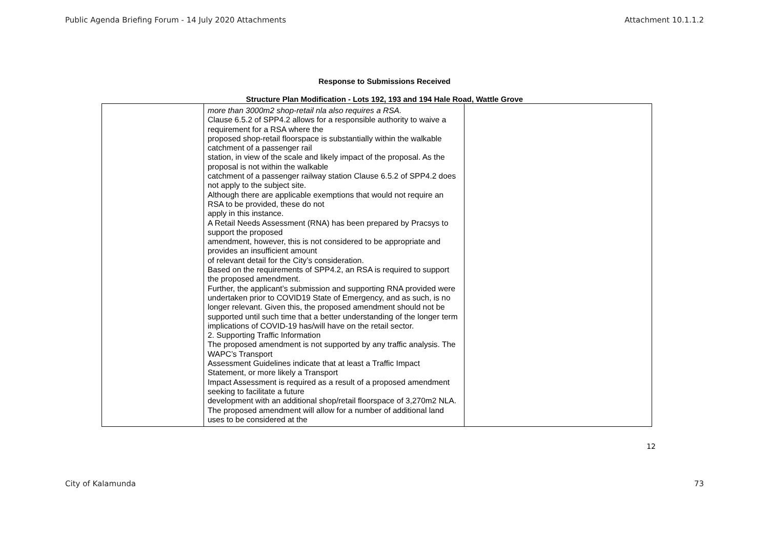Public Agenda Briefing Forum - 14 July 2020 Attachments Attachment 10.1.1.2
Response to Submissions Received
Structure Plan Modification - Lots 192, 193 and 194 Hale Road, Wattle Grove
| | more than 3000m2 shop-retail nla also requires a RSA. Clause 6.5.2 of SPP4.2 allows for a responsible authority to waive a requirement for a RSA where the proposed shop-retail floorspace is substantially within the walkable catchment of a passenger rail station, in view of the scale and likely impact of the proposal. As the proposal is not within the walkable catchment of a passenger railway station Clause 6.5.2 of SPP4.2 does not apply to the subject site. Although there are applicable exemptions that would not require an RSA to be provided, these do not apply in this instance. A Retail Needs Assessment (RNA) has been prepared by Pracsys to support the proposed amendment, however, this is not considered to be appropriate and provides an insufficient amount of relevant detail for the City’s consideration. Based on the requirements of SPP4.2, an RSA is required to support the proposed amendment. Further, the applicant’s submission and supporting RNA provided were undertaken prior to COVID19 State of Emergency, and as such, is no longer relevant. Given this, the proposed amendment should not be supported until such time that a better understanding of the longer term implications of COVID-19 has/will have on the retail sector. 2. Supporting Traffic Information The proposed amendment is not supported by any traffic analysis. The WAPC’s Transport Assessment Guidelines indicate that at least a Traffic Impact Statement, or more likely a Transport Impact Assessment is required as a result of a proposed amendment seeking to facilitate a future development with an additional shop/retail floorspace of 3,270m2 NLA. The proposed amendment will allow for a number of additional land uses to be considered at the | |
12
City of Kalamunda 73